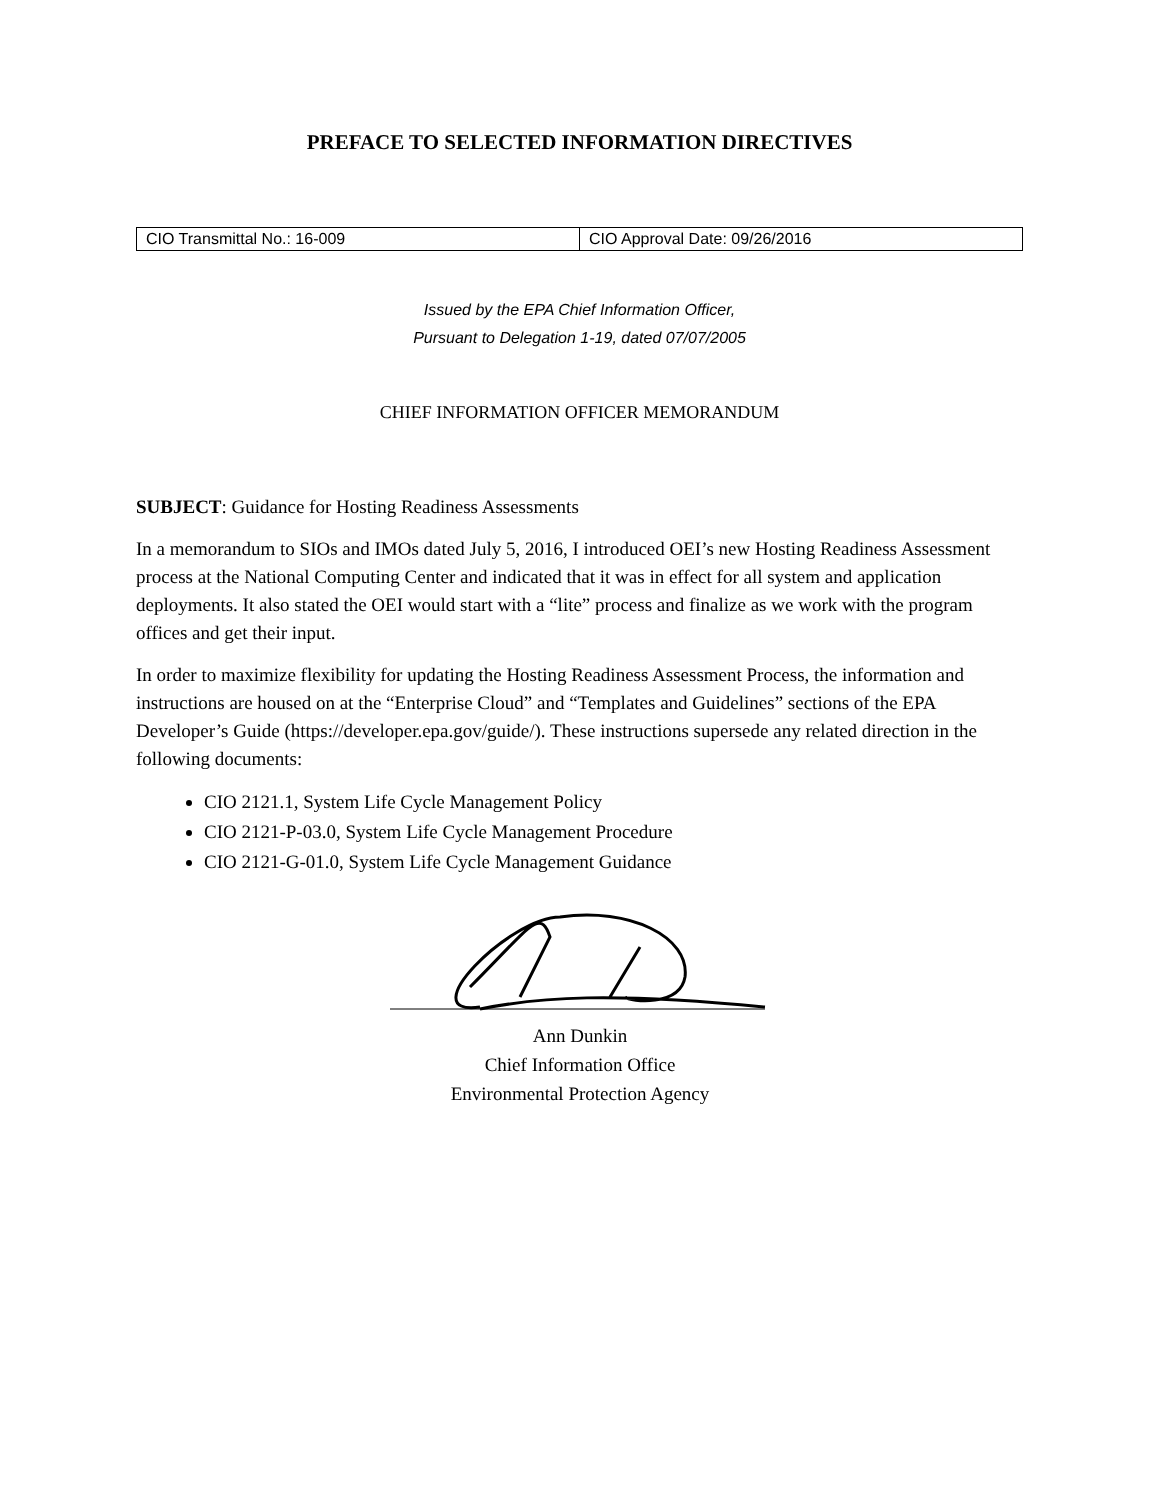PREFACE TO SELECTED INFORMATION DIRECTIVES
| CIO Transmittal No.: 16-009 | CIO Approval Date: 09/26/2016 |
Issued by the EPA Chief Information Officer,
Pursuant to Delegation 1-19, dated 07/07/2005
CHIEF INFORMATION OFFICER MEMORANDUM
SUBJECT: Guidance for Hosting Readiness Assessments
In a memorandum to SIOs and IMOs dated July 5, 2016, I introduced OEI’s new Hosting Readiness Assessment process at the National Computing Center and indicated that it was in effect for all system and application deployments. It also stated the OEI would start with a “lite” process and finalize as we work with the program offices and get their input.
In order to maximize flexibility for updating the Hosting Readiness Assessment Process, the information and instructions are housed on at the “Enterprise Cloud” and “Templates and Guidelines” sections of the EPA Developer’s Guide (https://developer.epa.gov/guide/). These instructions supersede any related direction in the following documents:
CIO 2121.1, System Life Cycle Management Policy
CIO 2121-P-03.0, System Life Cycle Management Procedure
CIO 2121-G-01.0, System Life Cycle Management Guidance
Ann Dunkin
Chief Information Office
Environmental Protection Agency